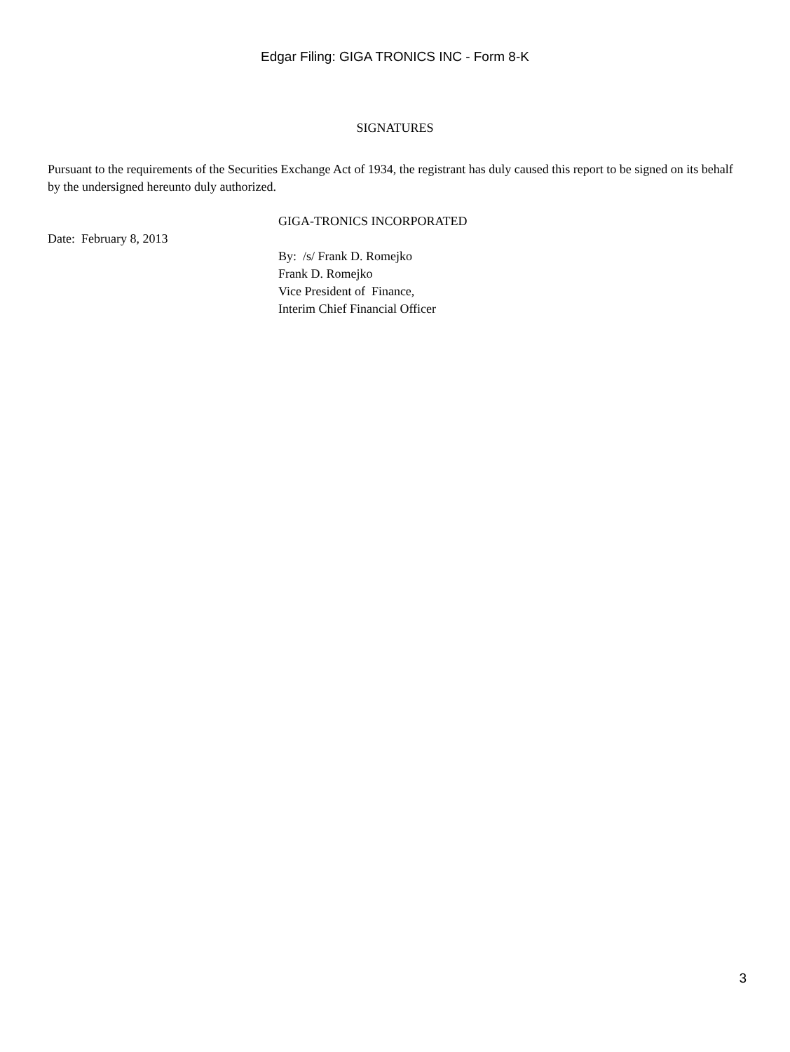Edgar Filing: GIGA TRONICS INC - Form 8-K
SIGNATURES
Pursuant to the requirements of the Securities Exchange Act of 1934, the registrant has duly caused this report to be signed on its behalf by the undersigned hereunto duly authorized.
GIGA-TRONICS INCORPORATED
Date: February 8, 2013
By: /s/ Frank D. Romejko
Frank D. Romejko
Vice President of Finance,
Interim Chief Financial Officer
3